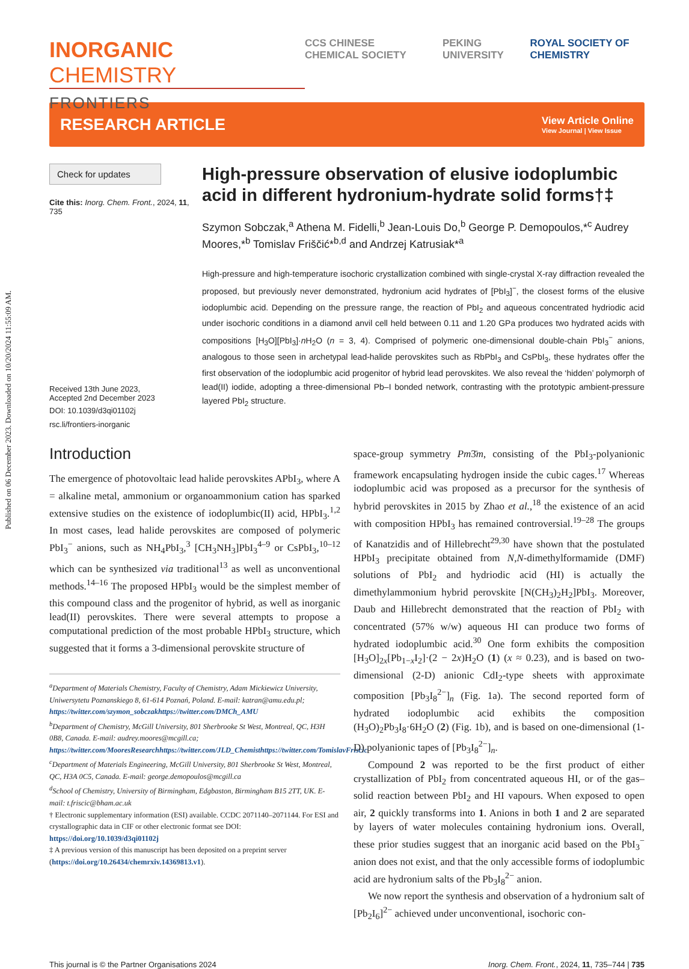Published on 06 December 2023. Downloaded on 10/20/2024 11:55:09 AM.
INORGANIC CHEMISTRY
FRONTIERS
CCS CHINESE CHEMICAL SOCIETY PEKING UNIVERSITY ROYAL SOCIETY OF CHEMISTRY
RESEARCH ARTICLE
View Article Online
View Journal | View Issue
Check for updates
Cite this: Inorg. Chem. Front., 2024, 11, 735
Received 13th June 2023,
Accepted 2nd December 2023
DOI: 10.1039/d3qi01102j
rsc.li/frontiers-inorganic
High-pressure observation of elusive iodoplumbic acid in different hydronium-hydrate solid forms†‡
Szymon Sobczak,<sup>a</sup> Athena M. Fidelli,<sup>b</sup> Jean-Louis Do,<sup>b</sup> George P. Demopoulos,*<sup>c</sup> Audrey Moores,*<sup>b</sup> Tomislav Friščić*<sup>b,d</sup> and Andrzej Katrusiak*<sup>a</sup>
High-pressure and high-temperature isochoric crystallization combined with single-crystal X-ray diffraction revealed the proposed, but previously never demonstrated, hydronium acid hydrates of [PbI<sub>3</sub>]<sup>−</sup>, the closest forms of the elusive iodoplumbic acid. Depending on the pressure range, the reaction of PbI<sub>2</sub> and aqueous concentrated hydriodic acid under isochoric conditions in a diamond anvil cell held between 0.11 and 1.20 GPa produces two hydrated acids with compositions [H<sub>3</sub>O][PbI<sub>3</sub>]·n H<sub>2</sub>O (n = 3, 4). Comprised of polymeric one-dimensional double-chain PbI<sub>3</sub><sup>−</sup> anions, analogous to those seen in archetypal lead-halide perovskites such as RbPbI<sub>3</sub> and CsPbI<sub>3</sub>, these hydrates offer the first observation of the iodoplumbic acid progenitor of hybrid lead perovskites. We also reveal the ‘hidden’ polymorph of lead(II) iodide, adopting a three-dimensional Pb–I bonded network, contrasting with the prototypic ambient-pressure layered PbI<sub>2</sub> structure.
Introduction
The emergence of photovoltaic lead halide perovskites APbI<sub>3</sub>, where A = alkaline metal, ammonium or organoammonium cation has sparked extensive studies on the existence of iodoplumbic(II) acid, HPbI<sub>3</sub>.<sup>1,2</sup> In most cases, lead halide perovskites are composed of polymeric PbI<sub>3</sub><sup>−</sup> anions, such as NH<sub>4</sub>PbI<sub>3</sub>,<sup>3</sup> [CH<sub>3</sub>NH<sub>3</sub>]PbI<sub>3</sub><sup>4–9</sup> or CsPbI<sub>3</sub>,<sup>10–12</sup> which can be synthesized via traditional<sup>13</sup> as well as unconventional methods.<sup>14–16</sup> The proposed HPbI<sub>3</sub> would be the simplest member of this compound class and the progenitor of hybrid, as well as inorganic lead(II) perovskites. There were several attempts to propose a computational prediction of the most probable HPbI<sub>3</sub> structure, which suggested that it forms a 3-dimensional perovskite structure of
<sup>a</sup> Department of Materials Chemistry, Faculty of Chemistry, Adam Mickiewicz University, Uniwersytetu Poznanskiego 8, 61-614 Poznań, Poland. E-mail: katran@amu.edu.pl; https://twitter.com/szymon_sobczakhttps://twitter.com/DMCh_AMU
<sup>b</sup> Department of Chemistry, McGill University, 801 Sherbrooke St West, Montreal, QC, H3H 0B8, Canada. E-mail: audrey.moores@mcgill.ca; https://twitter.com/MooresResearchhttps://twitter.com/JLD_Chemisthttps://twitter.com/TomislavFriscic
<sup>c</sup> Department of Materials Engineering, McGill University, 801 Sherbrooke St West, Montreal, QC, H3A 0C5, Canada. E-mail: george.demopoulos@mcgill.ca
<sup>d</sup> School of Chemistry, University of Birmingham, Edgbaston, Birmingham B15 2TT, UK. E-mail: t.friscic@bham.ac.uk
† Electronic supplementary information (ESI) available. CCDC 2071140–2071144. For ESI and crystallographic data in CIF or other electronic format see DOI: https://doi.org/10.1039/d3qi01102j
‡ A previous version of this manuscript has been deposited on a preprint server (https://doi.org/10.26434/chemrxiv.14369813.v1).
space-group symmetry Pm3̄m, consisting of the PbI<sub>3</sub>-polyanionic framework encapsulating hydrogen inside the cubic cages.<sup>17</sup> Whereas iodoplumbic acid was proposed as a precursor for the synthesis of hybrid perovskites in 2015 by Zhao et al.,<sup>18</sup> the existence of an acid with composition HPbI<sub>3</sub> has remained controversial.<sup>19–28</sup> The groups of Kanatzidis and of Hillebrecht<sup>29,30</sup> have shown that the postulated HPbI<sub>3</sub> precipitate obtained from N,N-dimethylformamide (DMF) solutions of PbI<sub>2</sub> and hydriodic acid (HI) is actually the dimethylammonium hybrid perovskite [N(CH<sub>3</sub>)<sub>2</sub>H<sub>2</sub>]PbI<sub>3</sub>. Moreover, Daub and Hillebrecht demonstrated that the reaction of PbI<sub>2</sub> with concentrated (57% w/w) aqueous HI can produce two forms of hydrated iodoplumbic acid.<sup>30</sup> One form exhibits the composition [H<sub>3</sub>O]<sub>2x</sub>[Pb<sub>1−x</sub>I<sub>2</sub>]·(2 − 2x)H<sub>2</sub>O (1) (x ≈ 0.23), and is based on two-dimensional (2-D) anionic CdI<sub>2</sub>-type sheets with approximate composition [Pb<sub>3</sub>I<sub>8</sub><sup>2−</sup>]<sub>n</sub> (Fig. 1a). The second reported form of hydrated iodoplumbic acid exhibits the composition (H<sub>3</sub>O)<sub>2</sub>Pb<sub>3</sub>I<sub>8</sub>·6H<sub>2</sub>O (2) (Fig. 1b), and is based on one-dimensional (1-D) polyanionic tapes of [Pb<sub>3</sub>I<sub>8</sub><sup>2−</sup>]<sub>n</sub>.
Compound 2 was reported to be the first product of either crystallization of PbI<sub>2</sub> from concentrated aqueous HI, or of the gas–solid reaction between PbI<sub>2</sub> and HI vapours. When exposed to open air, 2 quickly transforms into 1. Anions in both 1 and 2 are separated by layers of water molecules containing hydronium ions. Overall, these prior studies suggest that an inorganic acid based on the PbI<sub>3</sub><sup>−</sup> anion does not exist, and that the only accessible forms of iodoplumbic acid are hydronium salts of the Pb<sub>3</sub>I<sub>8</sub><sup>2−</sup> anion.
We now report the synthesis and observation of a hydronium salt of [Pb<sub>2</sub>I<sub>6</sub>]<sup>2−</sup> achieved under unconventional, isochoric con-
This journal is © the Partner Organisations 2024 Inorg. Chem. Front., 2024, 11, 735–744 | 735